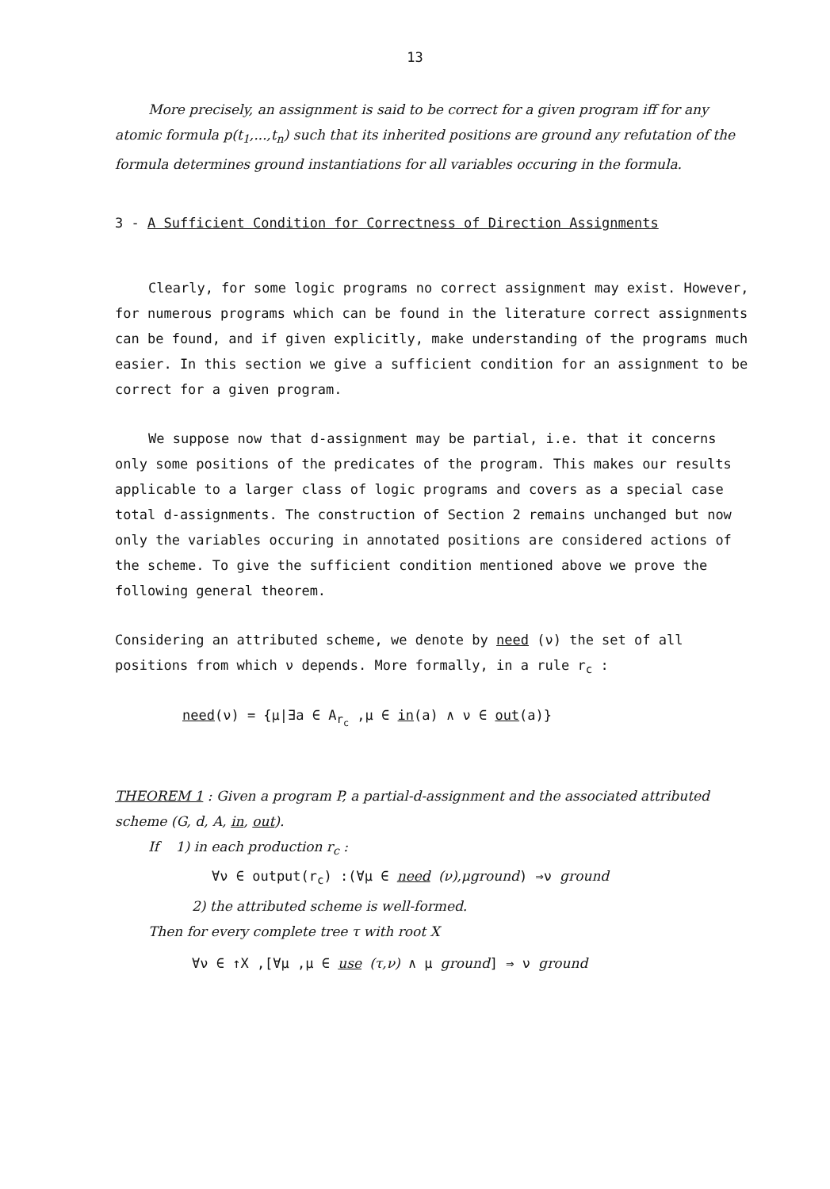13
More precisely, an assignment is said to be correct for a given program iff for any atomic formula p(t<sub>1</sub>,...,t<sub>n</sub>) such that its inherited positions are ground any refutation of the formula determines ground instantiations for all variables occuring in the formula.
3 - A Sufficient Condition for Correctness of Direction Assignments
Clearly, for some logic programs no correct assignment may exist. However, for numerous programs which can be found in the literature correct assignments can be found, and if given explicitly, make understanding of the programs much easier. In this section we give a sufficient condition for an assignment to be correct for a given program.
We suppose now that d-assignment may be partial, i.e. that it concerns only some positions of the predicates of the program. This makes our results applicable to a larger class of logic programs and covers as a special case total d-assignments. The construction of Section 2 remains unchanged but now only the variables occuring in annotated positions are considered actions of the scheme. To give the sufficient condition mentioned above we prove the following general theorem.
Considering an attributed scheme, we denote by need (ν) the set of all positions from which ν depends. More formally, in a rule r<sub>c</sub> :
need(ν) = {μ|∃a ∈ A<sub>r<sub>c</sub></sub> ,μ ∈ in(a) ∧ ν ∈ out(a)}
THEOREM 1 : Given a program P, a partial-d-assignment and the associated attributed scheme (G, d, A, in, out).
If 1) in each production r<sub>c</sub> :
∀ν ∈ output(r<sub>c</sub>) :(∀μ ∈ need (ν),μground) ⇒ν ground
2) the attributed scheme is well-formed.
Then for every complete tree τ with root X
∀ν ∈ ↑X ,[∀μ ,μ ∈ use (τ,ν) ∧ μ ground] ⇒ ν ground